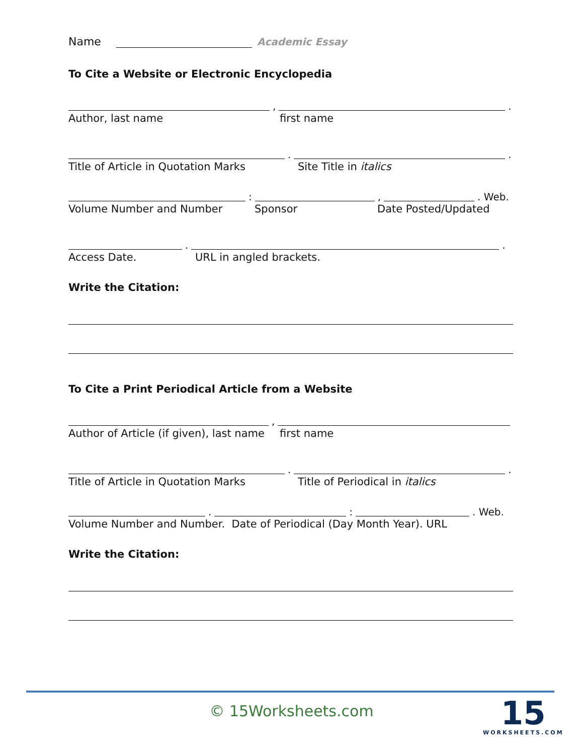Name Academic Essay
To Cite a Website or Electronic Encyclopedia
, .
Author, last name first name
. .
Title of Article in Quotation Marks Site Title in italics
: , . Web.
Volume Number and Number Sponsor Date Posted/Updated
. .
Access Date. URL in angled brackets.
Write the Citation:
To Cite a Print Periodical Article from a Website
,
Author of Article (if given), last name first name
. .
Title of Article in Quotation Marks Title of Periodical in italics
. : . Web.
Volume Number and Number. Date of Periodical (Day Month Year). URL
Write the Citation:
© 15Worksheets.com
15
WORKSHEETS.COM